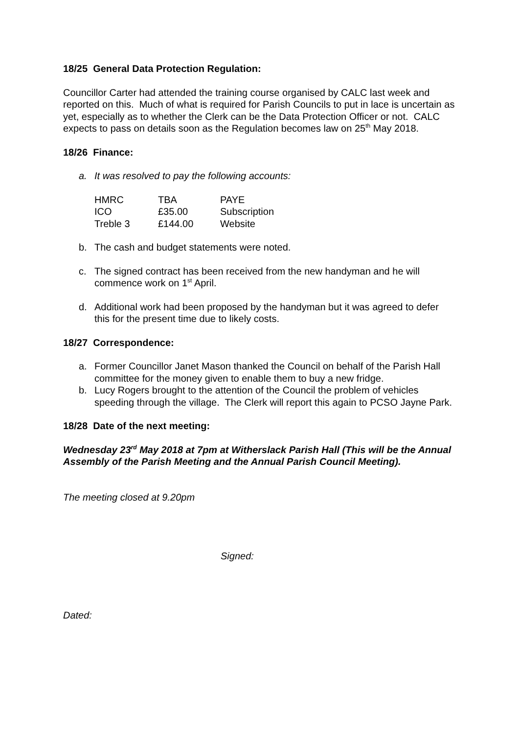18/25 General Data Protection Regulation:
Councillor Carter had attended the training course organised by CALC last week and reported on this. Much of what is required for Parish Councils to put in lace is uncertain as yet, especially as to whether the Clerk can be the Data Protection Officer or not. CALC expects to pass on details soon as the Regulation becomes law on 25<sup>th</sup> May 2018.
18/26 Finance:
a. It was resolved to pay the following accounts:
| HMRC | TBA | PAYE |
| ICO | £35.00 | Subscription |
| Treble 3 | £144.00 | Website |
b. The cash and budget statements were noted.
c. The signed contract has been received from the new handyman and he will commence work on 1<sup>st</sup> April.
d. Additional work had been proposed by the handyman but it was agreed to defer this for the present time due to likely costs.
18/27 Correspondence:
a. Former Councillor Janet Mason thanked the Council on behalf of the Parish Hall committee for the money given to enable them to buy a new fridge.
b. Lucy Rogers brought to the attention of the Council the problem of vehicles speeding through the village. The Clerk will report this again to PCSO Jayne Park.
18/28 Date of the next meeting:
Wednesday 23<sup>rd</sup> May 2018 at 7pm at Witherslack Parish Hall (This will be the Annual Assembly of the Parish Meeting and the Annual Parish Council Meeting).
The meeting closed at 9.20pm
Signed:
Dated: